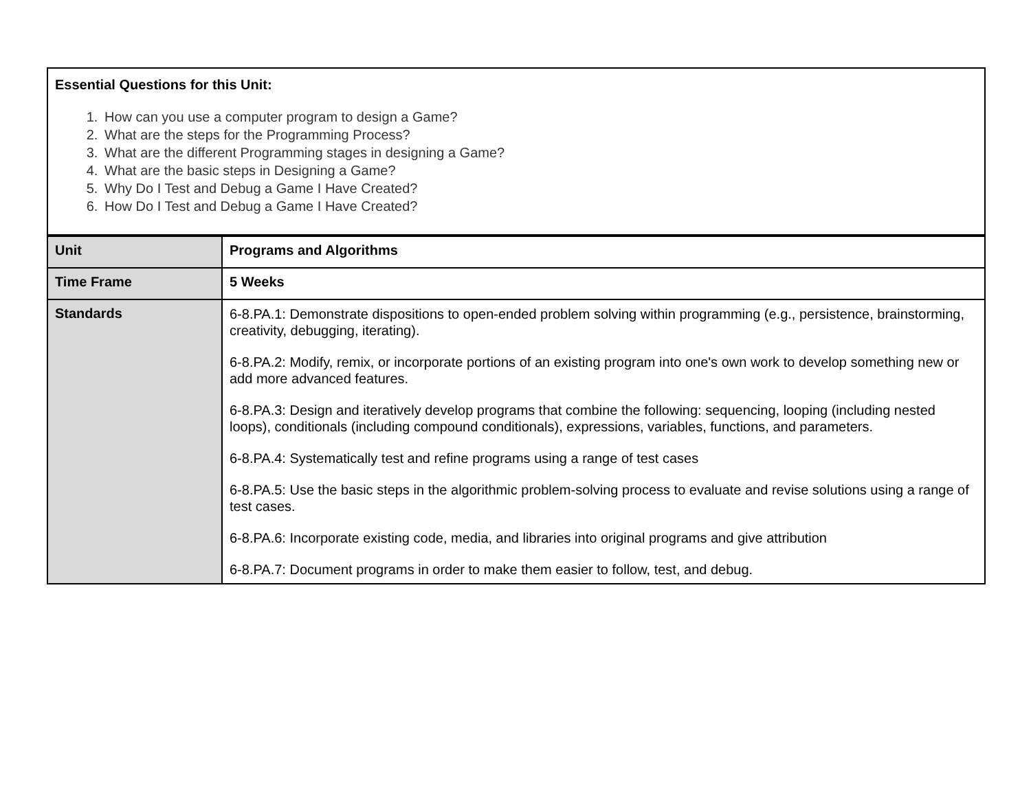| Essential Questions for this Unit: 1. How can you use a computer program to design a Game? 2. What are the steps for the Programming Process? 3. What are the different Programming stages in designing a Game? 4. What are the basic steps in Designing a Game? 5. Why Do I Test and Debug a Game I Have Created? 6. How Do I Test and Debug a Game I Have Created? | |
| Unit | Programs and Algorithms |
| Time Frame | 5 Weeks |
| Standards | 6-8.PA.1: Demonstrate dispositions to open-ended problem solving within programming (e.g., persistence, brainstorming, creativity, debugging, iterating). 6-8.PA.2: Modify, remix, or incorporate portions of an existing program into one's own work to develop something new or add more advanced features. 6-8.PA.3: Design and iteratively develop programs that combine the following: sequencing, looping (including nested loops), conditionals (including compound conditionals), expressions, variables, functions, and parameters. 6-8.PA.4: Systematically test and refine programs using a range of test cases 6-8.PA.5: Use the basic steps in the algorithmic problem-solving process to evaluate and revise solutions using a range of test cases. 6-8.PA.6: Incorporate existing code, media, and libraries into original programs and give attribution 6-8.PA.7: Document programs in order to make them easier to follow, test, and debug. |